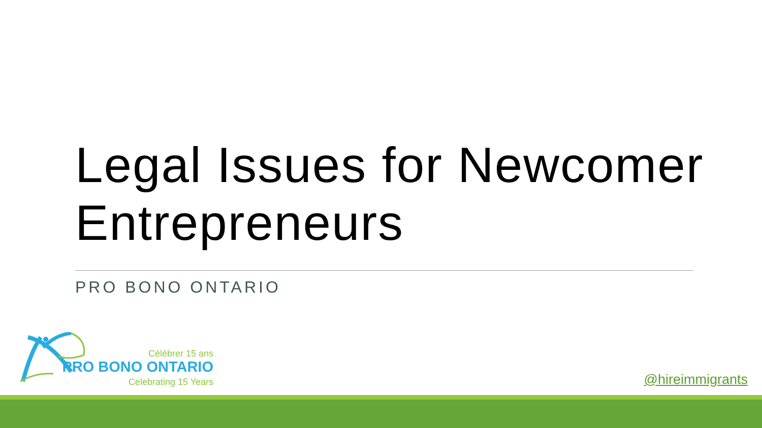Legal Issues for Newcomer Entrepreneurs
PRO BONO ONTARIO
Célébrer 15 ans
PRO BONO ONTARIO
Celebrating 15 Years
@hireimmigrants